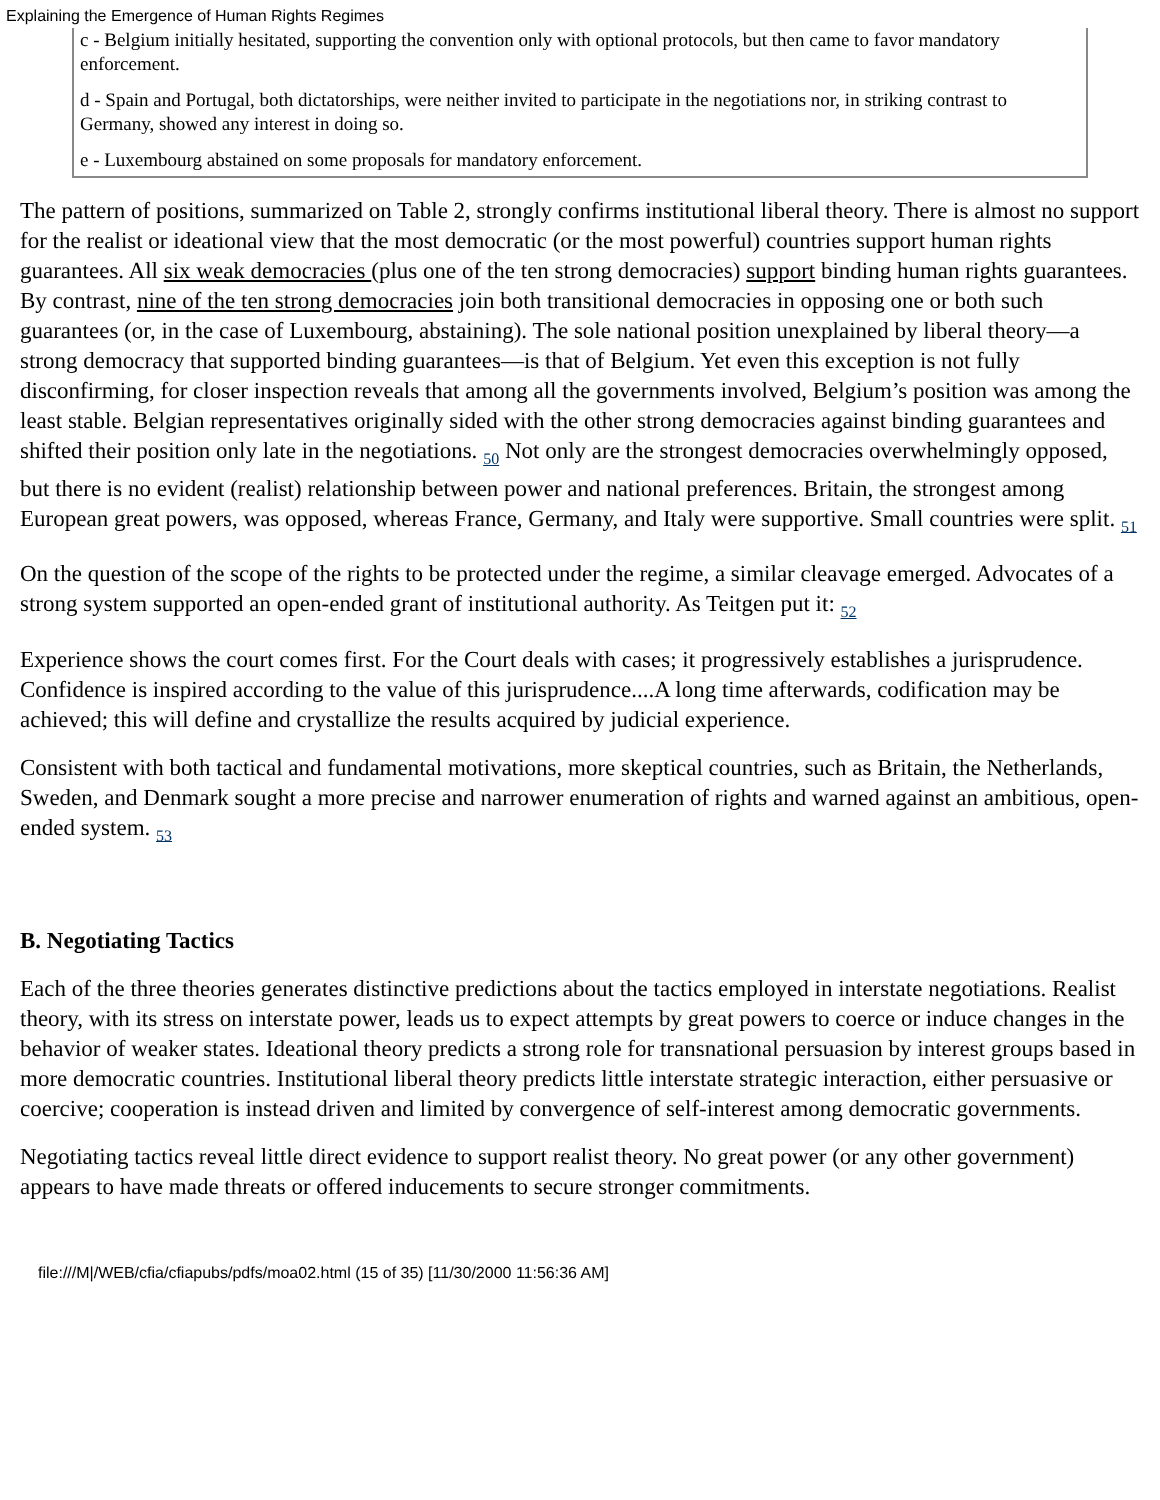Explaining the Emergence of Human Rights Regimes
c - Belgium initially hesitated, supporting the convention only with optional protocols, but then came to favor mandatory enforcement.
d - Spain and Portugal, both dictatorships, were neither invited to participate in the negotiations nor, in striking contrast to Germany, showed any interest in doing so.
e - Luxembourg abstained on some proposals for mandatory enforcement.
The pattern of positions, summarized on Table 2, strongly confirms institutional liberal theory. There is almost no support for the realist or ideational view that the most democratic (or the most powerful) countries support human rights guarantees. All six weak democracies (plus one of the ten strong democracies) support binding human rights guarantees. By contrast, nine of the ten strong democracies join both transitional democracies in opposing one or both such guarantees (or, in the case of Luxembourg, abstaining). The sole national position unexplained by liberal theory—a strong democracy that supported binding guarantees—is that of Belgium. Yet even this exception is not fully disconfirming, for closer inspection reveals that among all the governments involved, Belgium’s position was among the least stable. Belgian representatives originally sided with the other strong democracies against binding guarantees and shifted their position only late in the negotiations. <sub>50</sub> Not only are the strongest democracies overwhelmingly opposed, but there is no evident (realist) relationship between power and national preferences. Britain, the strongest among European great powers, was opposed, whereas France, Germany, and Italy were supportive. Small countries were split. <sub>51</sub>
On the question of the scope of the rights to be protected under the regime, a similar cleavage emerged. Advocates of a strong system supported an open-ended grant of institutional authority. As Teitgen put it: <sub>52</sub>
Experience shows the court comes first. For the Court deals with cases; it progressively establishes a jurisprudence. Confidence is inspired according to the value of this jurisprudence....A long time afterwards, codification may be achieved; this will define and crystallize the results acquired by judicial experience.
Consistent with both tactical and fundamental motivations, more skeptical countries, such as Britain, the Netherlands, Sweden, and Denmark sought a more precise and narrower enumeration of rights and warned against an ambitious, open-ended system. <sub>53</sub>
B. Negotiating Tactics
Each of the three theories generates distinctive predictions about the tactics employed in interstate negotiations. Realist theory, with its stress on interstate power, leads us to expect attempts by great powers to coerce or induce changes in the behavior of weaker states. Ideational theory predicts a strong role for transnational persuasion by interest groups based in more democratic countries. Institutional liberal theory predicts little interstate strategic interaction, either persuasive or coercive; cooperation is instead driven and limited by convergence of self-interest among democratic governments.
Negotiating tactics reveal little direct evidence to support realist theory. No great power (or any other government) appears to have made threats or offered inducements to secure stronger commitments.
file:///M|/WEB/cfia/cfiapubs/pdfs/moa02.html (15 of 35) [11/30/2000 11:56:36 AM]